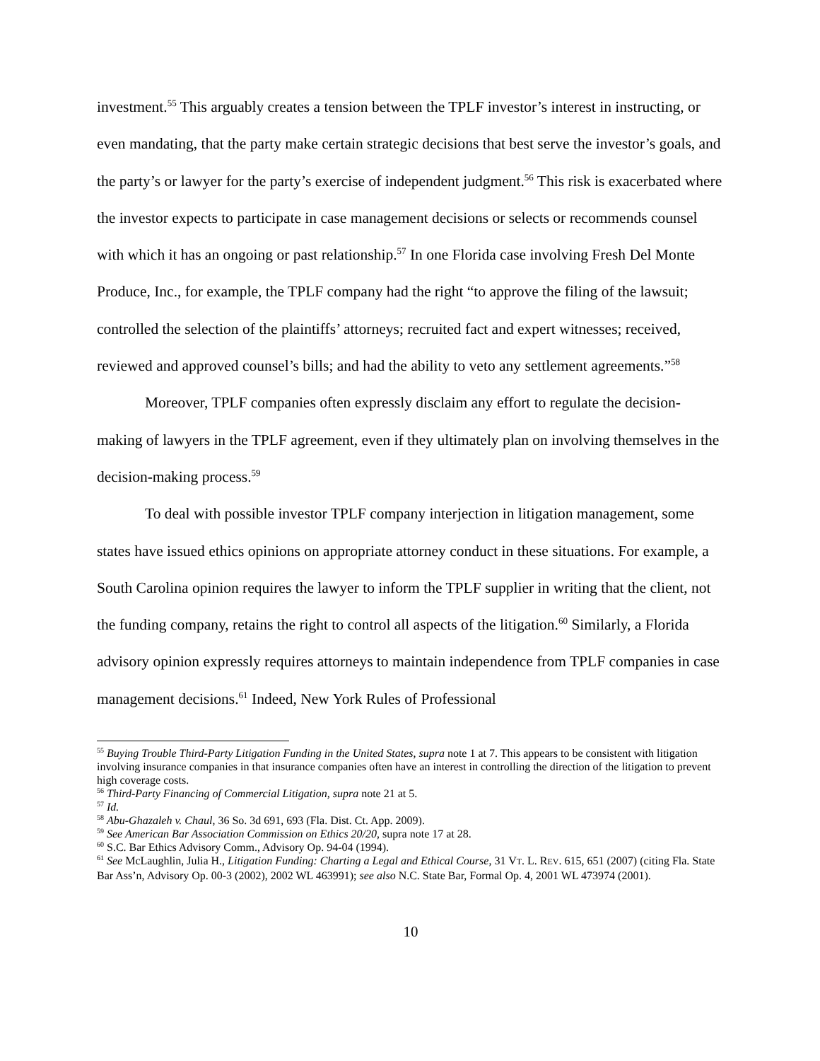investment.<sup>55</sup> This arguably creates a tension between the TPLF investor’s interest in instructing, or even mandating, that the party make certain strategic decisions that best serve the investor’s goals, and the party’s or lawyer for the party’s exercise of independent judgment.<sup>56</sup> This risk is exacerbated where the investor expects to participate in case management decisions or selects or recommends counsel with which it has an ongoing or past relationship.<sup>57</sup> In one Florida case involving Fresh Del Monte Produce, Inc., for example, the TPLF company had the right “to approve the filing of the lawsuit; controlled the selection of the plaintiffs’ attorneys; recruited fact and expert witnesses; received, reviewed and approved counsel’s bills; and had the ability to veto any settlement agreements.”<sup>58</sup>
Moreover, TPLF companies often expressly disclaim any effort to regulate the decision-making of lawyers in the TPLF agreement, even if they ultimately plan on involving themselves in the decision-making process.<sup>59</sup>
To deal with possible investor TPLF company interjection in litigation management, some states have issued ethics opinions on appropriate attorney conduct in these situations. For example, a South Carolina opinion requires the lawyer to inform the TPLF supplier in writing that the client, not the funding company, retains the right to control all aspects of the litigation.<sup>60</sup> Similarly, a Florida advisory opinion expressly requires attorneys to maintain independence from TPLF companies in case management decisions.<sup>61</sup> Indeed, New York Rules of Professional
<sup>55</sup> Buying Trouble Third-Party Litigation Funding in the United States, supra note 1 at 7. This appears to be consistent with litigation involving insurance companies in that insurance companies often have an interest in controlling the direction of the litigation to prevent high coverage costs.
<sup>56</sup> Third-Party Financing of Commercial Litigation, supra note 21 at 5.
<sup>57</sup> Id.
<sup>58</sup> Abu-Ghazaleh v. Chaul, 36 So. 3d 691, 693 (Fla. Dist. Ct. App. 2009).
<sup>59</sup> See American Bar Association Commission on Ethics 20/20, supra note 17 at 28.
<sup>60</sup> S.C. Bar Ethics Advisory Comm., Advisory Op. 94-04 (1994).
<sup>61</sup> See McLaughlin, Julia H., Litigation Funding: Charting a Legal and Ethical Course, 31 VT. L. REV. 615, 651 (2007) (citing Fla. State Bar Ass’n, Advisory Op. 00-3 (2002), 2002 WL 463991); see also N.C. State Bar, Formal Op. 4, 2001 WL 473974 (2001).
10